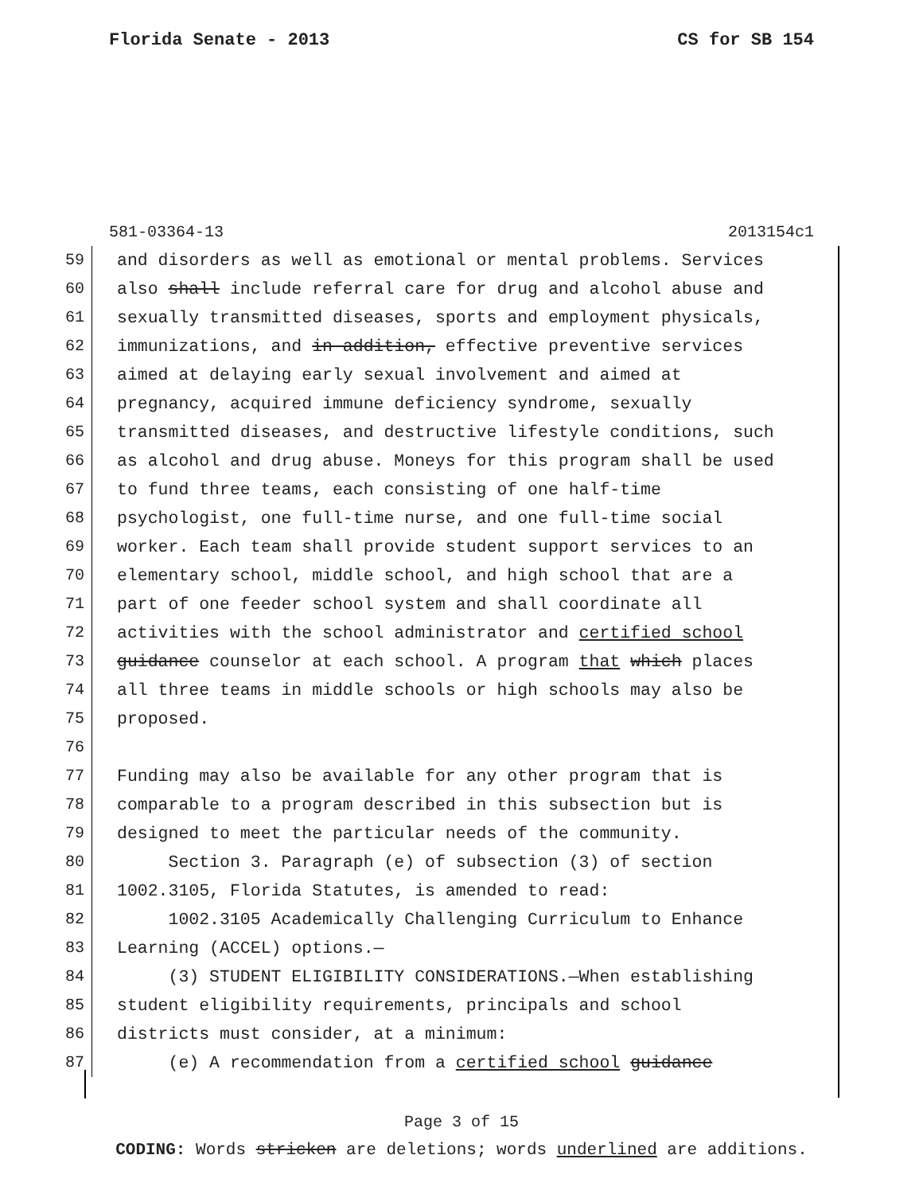Florida Senate - 2013 CS for SB 154
581-03364-13 2013154c1
59 and disorders as well as emotional or mental problems. Services
60 also shall include referral care for drug and alcohol abuse and
61 sexually transmitted diseases, sports and employment physicals,
62 immunizations, and in addition, effective preventive services
63 aimed at delaying early sexual involvement and aimed at
64 pregnancy, acquired immune deficiency syndrome, sexually
65 transmitted diseases, and destructive lifestyle conditions, such
66 as alcohol and drug abuse. Moneys for this program shall be used
67 to fund three teams, each consisting of one half-time
68 psychologist, one full-time nurse, and one full-time social
69 worker. Each team shall provide student support services to an
70 elementary school, middle school, and high school that are a
71 part of one feeder school system and shall coordinate all
72 activities with the school administrator and certified school
73 guidance counselor at each school. A program that which places
74 all three teams in middle schools or high schools may also be
75 proposed.
76
77 Funding may also be available for any other program that is
78 comparable to a program described in this subsection but is
79 designed to meet the particular needs of the community.
80 Section 3. Paragraph (e) of subsection (3) of section
81 1002.3105, Florida Statutes, is amended to read:
82 1002.3105 Academically Challenging Curriculum to Enhance
83 Learning (ACCEL) options.—
84 (3) STUDENT ELIGIBILITY CONSIDERATIONS.—When establishing
85 student eligibility requirements, principals and school
86 districts must consider, at a minimum:
87 (e) A recommendation from a certified school guidance
Page 3 of 15
CODING: Words stricken are deletions; words underlined are additions.